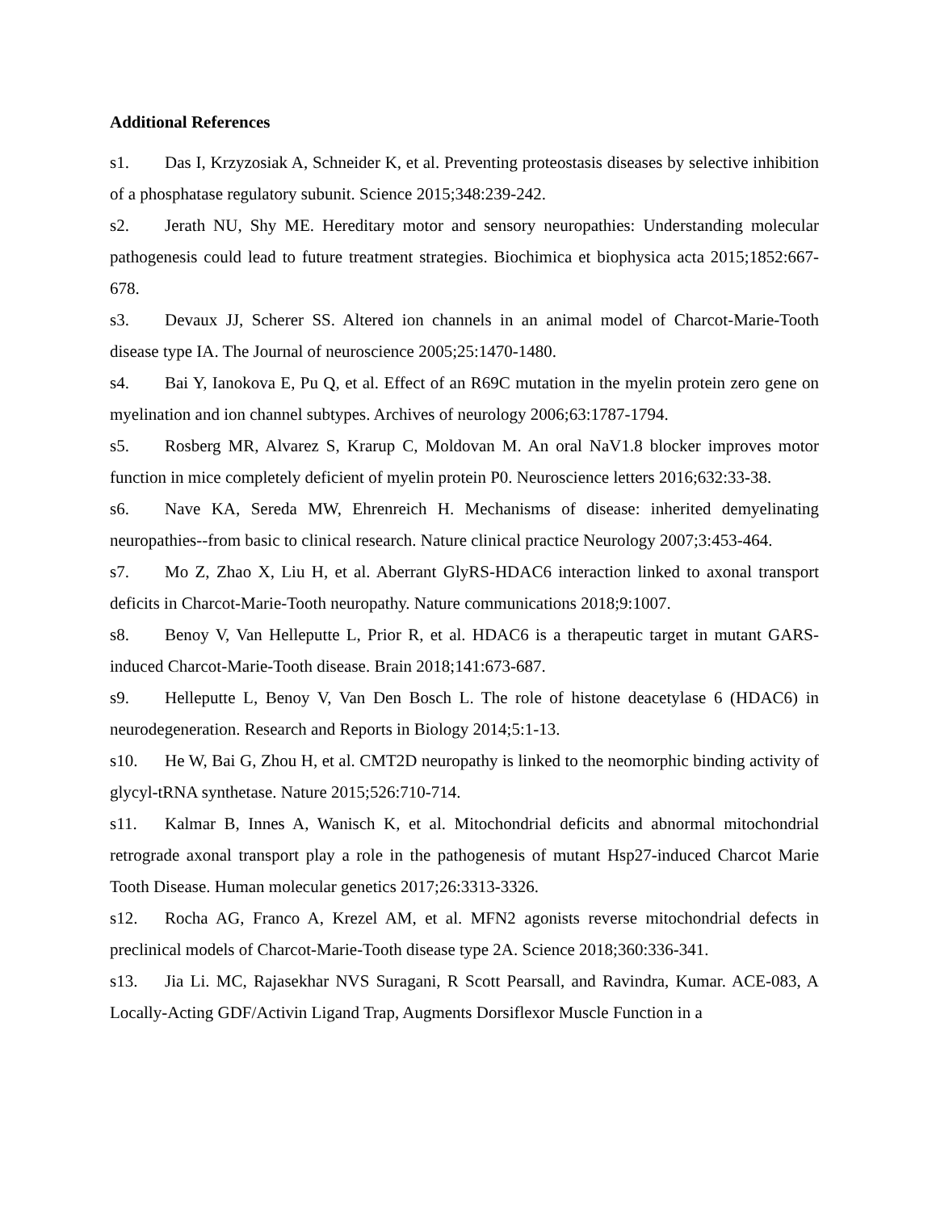Additional References
s1. Das I, Krzyzosiak A, Schneider K, et al. Preventing proteostasis diseases by selective inhibition of a phosphatase regulatory subunit. Science 2015;348:239-242.
s2. Jerath NU, Shy ME. Hereditary motor and sensory neuropathies: Understanding molecular pathogenesis could lead to future treatment strategies. Biochimica et biophysica acta 2015;1852:667-678.
s3. Devaux JJ, Scherer SS. Altered ion channels in an animal model of Charcot-Marie-Tooth disease type IA. The Journal of neuroscience 2005;25:1470-1480.
s4. Bai Y, Ianokova E, Pu Q, et al. Effect of an R69C mutation in the myelin protein zero gene on myelination and ion channel subtypes. Archives of neurology 2006;63:1787-1794.
s5. Rosberg MR, Alvarez S, Krarup C, Moldovan M. An oral NaV1.8 blocker improves motor function in mice completely deficient of myelin protein P0. Neuroscience letters 2016;632:33-38.
s6. Nave KA, Sereda MW, Ehrenreich H. Mechanisms of disease: inherited demyelinating neuropathies--from basic to clinical research. Nature clinical practice Neurology 2007;3:453-464.
s7. Mo Z, Zhao X, Liu H, et al. Aberrant GlyRS-HDAC6 interaction linked to axonal transport deficits in Charcot-Marie-Tooth neuropathy. Nature communications 2018;9:1007.
s8. Benoy V, Van Helleputte L, Prior R, et al. HDAC6 is a therapeutic target in mutant GARS-induced Charcot-Marie-Tooth disease. Brain 2018;141:673-687.
s9. Helleputte L, Benoy V, Van Den Bosch L. The role of histone deacetylase 6 (HDAC6) in neurodegeneration. Research and Reports in Biology 2014;5:1-13.
s10. He W, Bai G, Zhou H, et al. CMT2D neuropathy is linked to the neomorphic binding activity of glycyl-tRNA synthetase. Nature 2015;526:710-714.
s11. Kalmar B, Innes A, Wanisch K, et al. Mitochondrial deficits and abnormal mitochondrial retrograde axonal transport play a role in the pathogenesis of mutant Hsp27-induced Charcot Marie Tooth Disease. Human molecular genetics 2017;26:3313-3326.
s12. Rocha AG, Franco A, Krezel AM, et al. MFN2 agonists reverse mitochondrial defects in preclinical models of Charcot-Marie-Tooth disease type 2A. Science 2018;360:336-341.
s13. Jia Li. MC, Rajasekhar NVS Suragani, R Scott Pearsall, and Ravindra, Kumar. ACE-083, A Locally-Acting GDF/Activin Ligand Trap, Augments Dorsiflexor Muscle Function in a